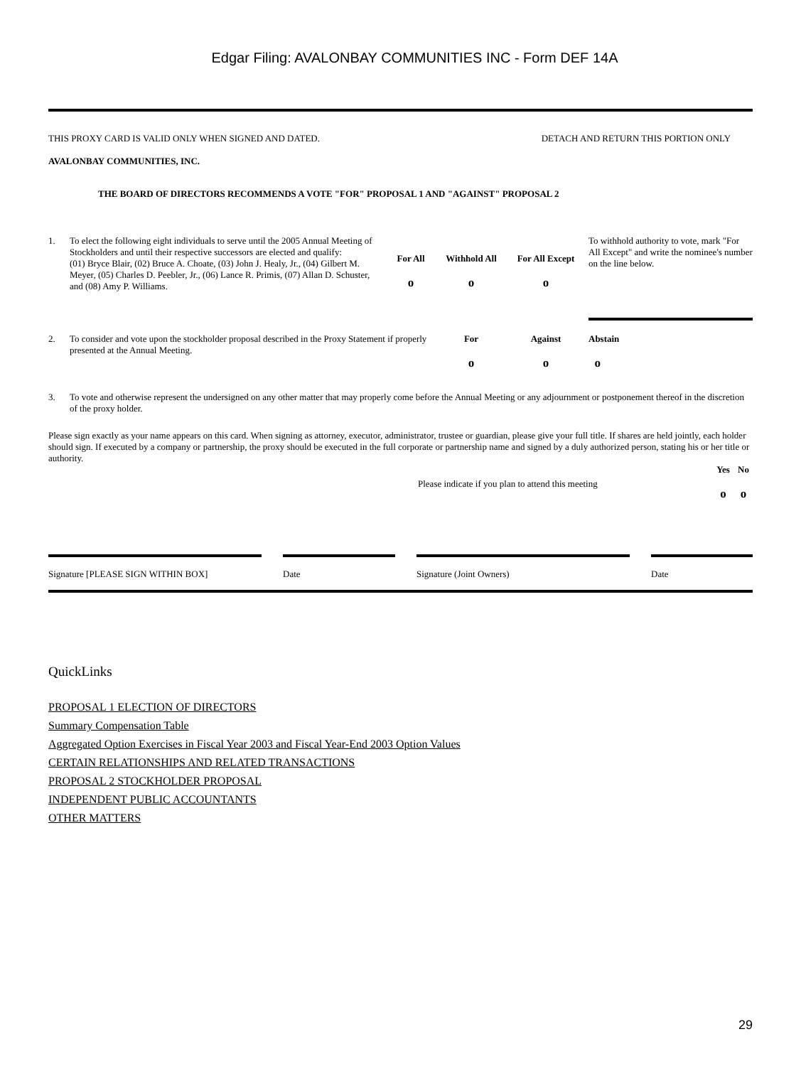Edgar Filing: AVALONBAY COMMUNITIES INC - Form DEF 14A
| THIS PROXY CARD IS VALID ONLY WHEN SIGNED AND DATED. AVALONBAY COMMUNITIES, INC. | DETACH AND RETURN THIS PORTION ONLY |
THE BOARD OF DIRECTORS RECOMMENDS A VOTE "FOR" PROPOSAL 1 AND "AGAINST" PROPOSAL 2
| 1. | To elect the following eight individuals to serve until the 2005 Annual Meeting of Stockholders and until their respective successors are elected and qualify: (01) Bryce Blair, (02) Bruce A. Choate, (03) John J. Healy, Jr., (04) Gilbert M. Meyer, (05) Charles D. Peebler, Jr., (06) Lance R. Primis, (07) Allan D. Schuster, and (08) Amy P. Williams. | For All o | Withhold All o | For All Except o | To withhold authority to vote, mark "For All Except" and write the nominee's number on the line below. |
| 2. | To consider and vote upon the stockholder proposal described in the Proxy Statement if properly presented at the Annual Meeting. | | For o | Against o | Abstain o |
| 3. | To vote and otherwise represent the undersigned on any other matter that may properly come before the Annual Meeting or any adjournment or postponement thereof in the discretion of the proxy holder. |
Please sign exactly as your name appears on this card. When signing as attorney, executor, administrator, trustee or guardian, please give your full title. If shares are held jointly, each holder should sign. If executed by a company or partnership, the proxy should be executed in the full corporate or partnership name and signed by a duly authorized person, stating his or her title or authority.
| | Please indicate if you plan to attend this meeting | Yes o | No o |
| Signature [PLEASE SIGN WITHIN BOX] | | Date | | Signature (Joint Owners) | | Date |
QuickLinks
PROPOSAL 1 ELECTION OF DIRECTORS
Summary Compensation Table
Aggregated Option Exercises in Fiscal Year 2003 and Fiscal Year-End 2003 Option Values
CERTAIN RELATIONSHIPS AND RELATED TRANSACTIONS
PROPOSAL 2 STOCKHOLDER PROPOSAL
INDEPENDENT PUBLIC ACCOUNTANTS
OTHER MATTERS
29